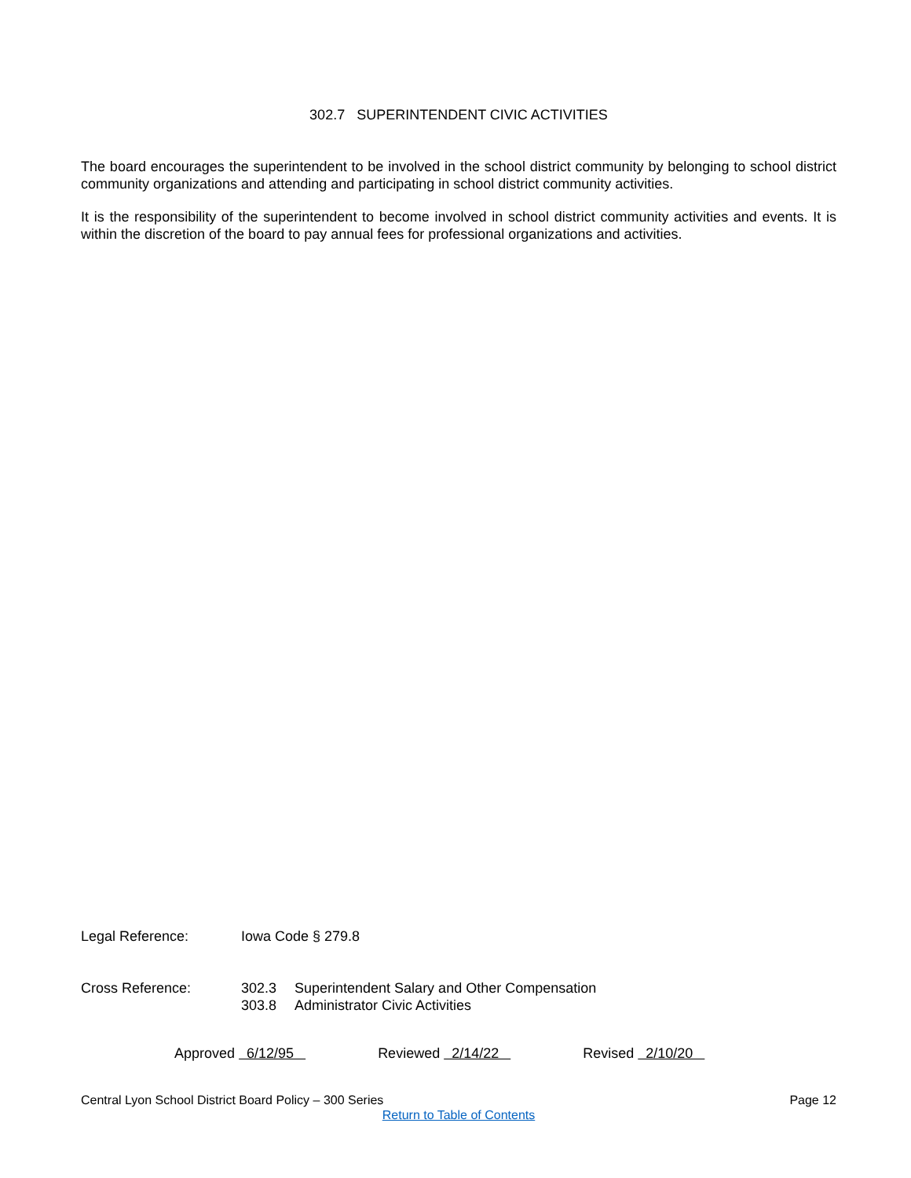302.7 SUPERINTENDENT CIVIC ACTIVITIES
The board encourages the superintendent to be involved in the school district community by belonging to school district community organizations and attending and participating in school district community activities.
It is the responsibility of the superintendent to become involved in school district community activities and events. It is within the discretion of the board to pay annual fees for professional organizations and activities.
Legal Reference: Iowa Code § 279.8
Cross Reference:
302.3 Superintendent Salary and Other Compensation
303.8 Administrator Civic Activities
Approved 6/12/95
Reviewed 2/14/22
Revised 2/10/20
Central Lyon School District Board Policy – 300 Series Page 12
Return to Table of Contents